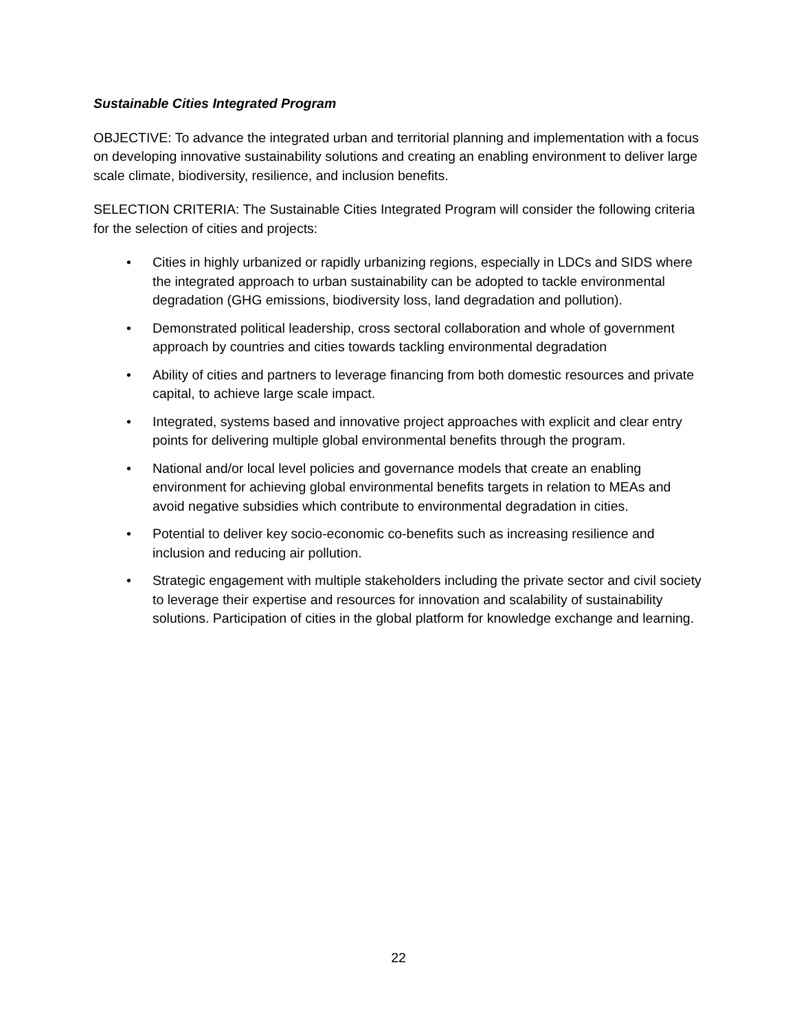Sustainable Cities Integrated Program
OBJECTIVE: To advance the integrated urban and territorial planning and implementation with a focus on developing innovative sustainability solutions and creating an enabling environment to deliver large scale climate, biodiversity, resilience, and inclusion benefits.
SELECTION CRITERIA: The Sustainable Cities Integrated Program will consider the following criteria for the selection of cities and projects:
• Cities in highly urbanized or rapidly urbanizing regions, especially in LDCs and SIDS where the integrated approach to urban sustainability can be adopted to tackle environmental degradation (GHG emissions, biodiversity loss, land degradation and pollution).
• Demonstrated political leadership, cross sectoral collaboration and whole of government approach by countries and cities towards tackling environmental degradation
• Ability of cities and partners to leverage financing from both domestic resources and private capital, to achieve large scale impact.
• Integrated, systems based and innovative project approaches with explicit and clear entry points for delivering multiple global environmental benefits through the program.
• National and/or local level policies and governance models that create an enabling environment for achieving global environmental benefits targets in relation to MEAs and avoid negative subsidies which contribute to environmental degradation in cities.
• Potential to deliver key socio-economic co-benefits such as increasing resilience and inclusion and reducing air pollution.
• Strategic engagement with multiple stakeholders including the private sector and civil society to leverage their expertise and resources for innovation and scalability of sustainability solutions. Participation of cities in the global platform for knowledge exchange and learning.
22